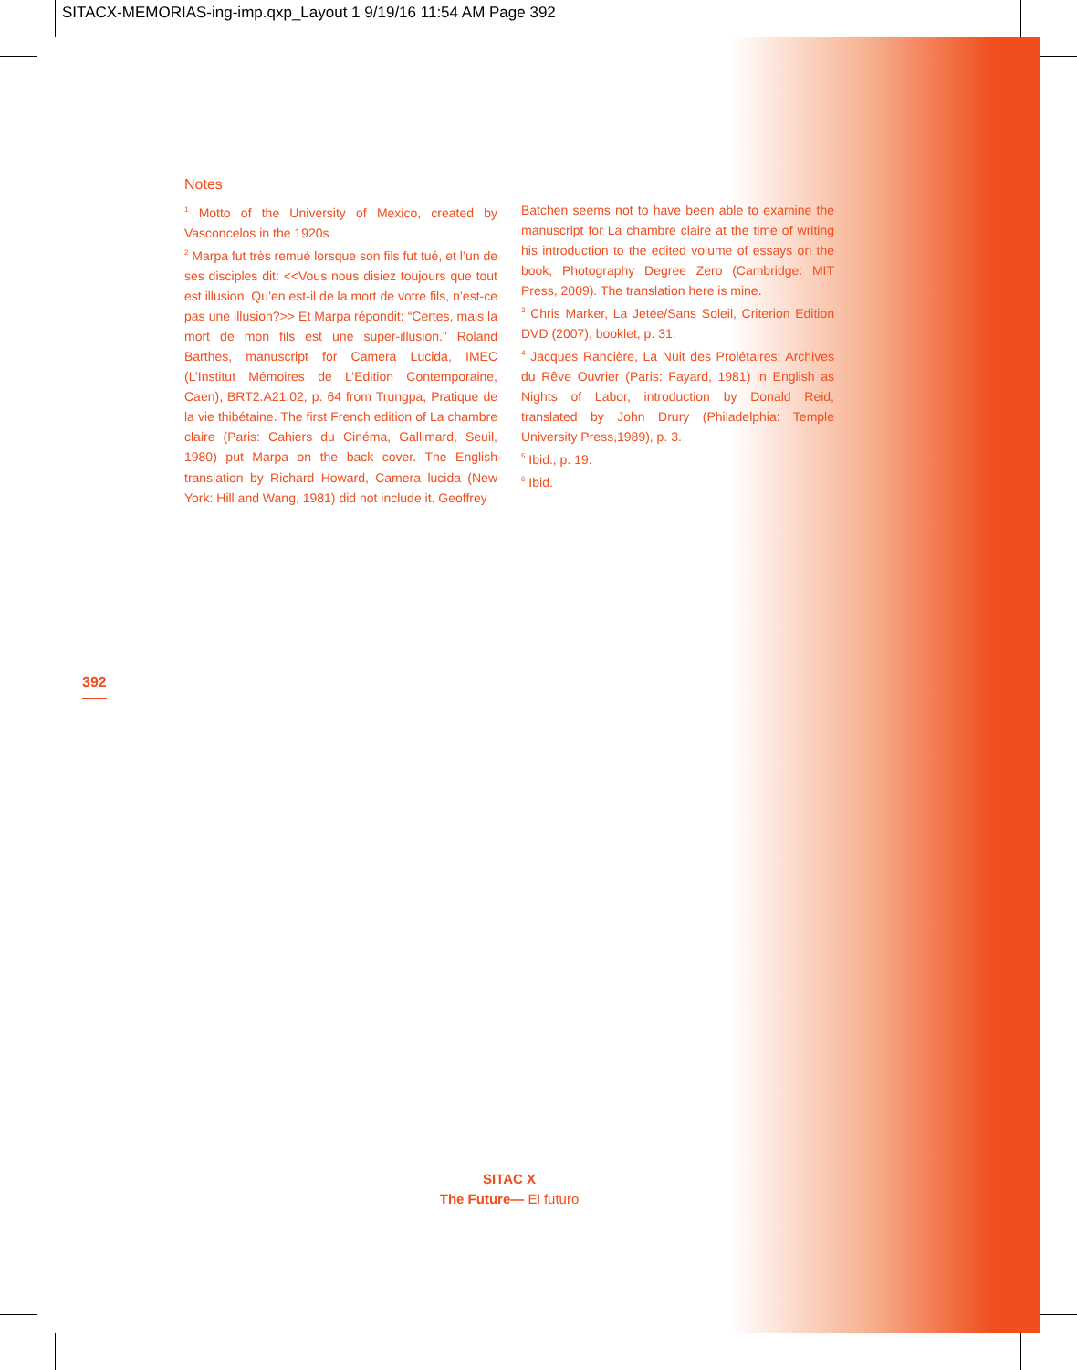SITACX-MEMORIAS-ing-imp.qxp_Layout 1 9/19/16 11:54 AM Page 392
Notes
<sup>1</sup> Motto of the University of Mexico, created by Vasconcelos in the 1920s
<sup>2</sup> Marpa fut très remué lorsque son fils fut tué, et l’un de ses disciples dit: <<Vous nous disiez toujours que tout est illusion. Qu’en est-il de la mort de votre fils, n’est-ce pas une illusion?>> Et Marpa répondit: “Certes, mais la mort de mon fils est une super-illusion.” Roland Barthes, manuscript for Camera Lucida, IMEC (L’Institut Mémoires de L’Edition Contemporaine, Caen), BRT2.A21.02, p. 64 from Trungpa, Pratique de la vie thibétaine. The first French edition of La chambre claire (Paris: Cahiers du Cinéma, Gallimard, Seuil, 1980) put Marpa on the back cover. The English translation by Richard Howard, Camera lucida (New York: Hill and Wang, 1981) did not include it. Geoffrey
Batchen seems not to have been able to examine the manuscript for La chambre claire at the time of writing his introduction to the edited volume of essays on the book, Photography Degree Zero (Cambridge: MIT Press, 2009). The translation here is mine.
<sup>3</sup> Chris Marker, La Jetée/Sans Soleil, Criterion Edition DVD (2007), booklet, p. 31.
<sup>4</sup> Jacques Rancière, La Nuit des Prolétaires: Archives du Rêve Ouvrier (Paris: Fayard, 1981) in English as Nights of Labor, introduction by Donald Reid, translated by John Drury (Philadelphia: Temple University Press,1989), p. 3.
<sup>5</sup> Ibid., p. 19.
<sup>6</sup> Ibid.
392
SITAC X
The Future— El futuro